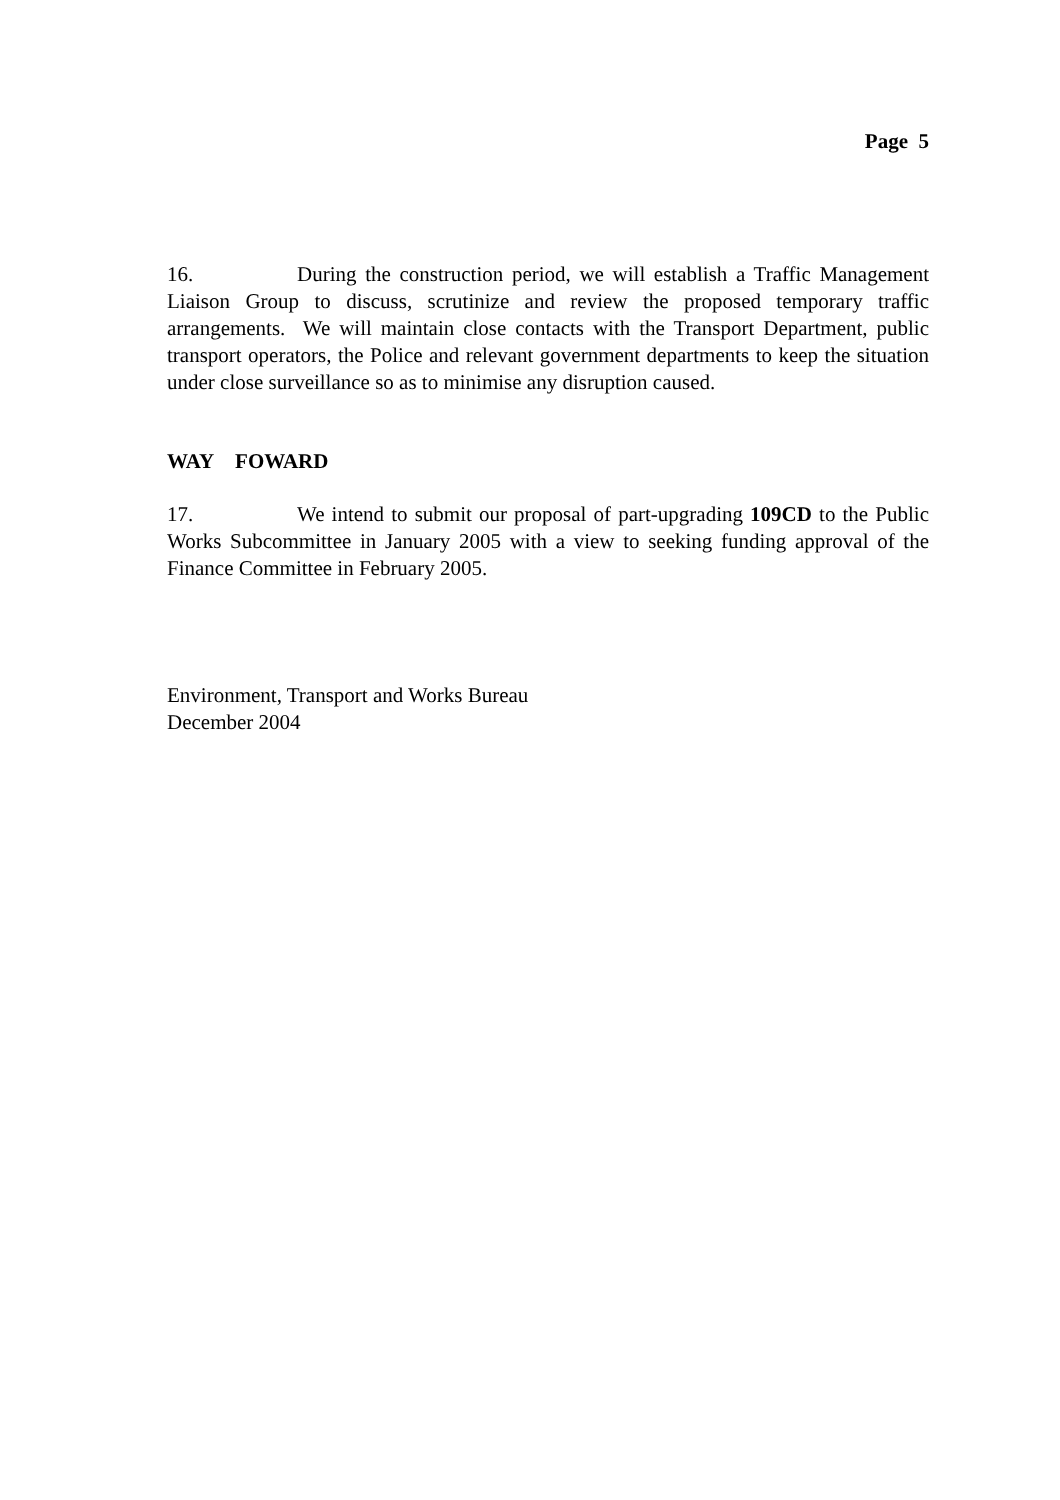Page 5
16. During the construction period, we will establish a Traffic Management Liaison Group to discuss, scrutinize and review the proposed temporary traffic arrangements. We will maintain close contacts with the Transport Department, public transport operators, the Police and relevant government departments to keep the situation under close surveillance so as to minimise any disruption caused.
WAY FOWARD
17. We intend to submit our proposal of part-upgrading 109CD to the Public Works Subcommittee in January 2005 with a view to seeking funding approval of the Finance Committee in February 2005.
Environment, Transport and Works Bureau
December 2004